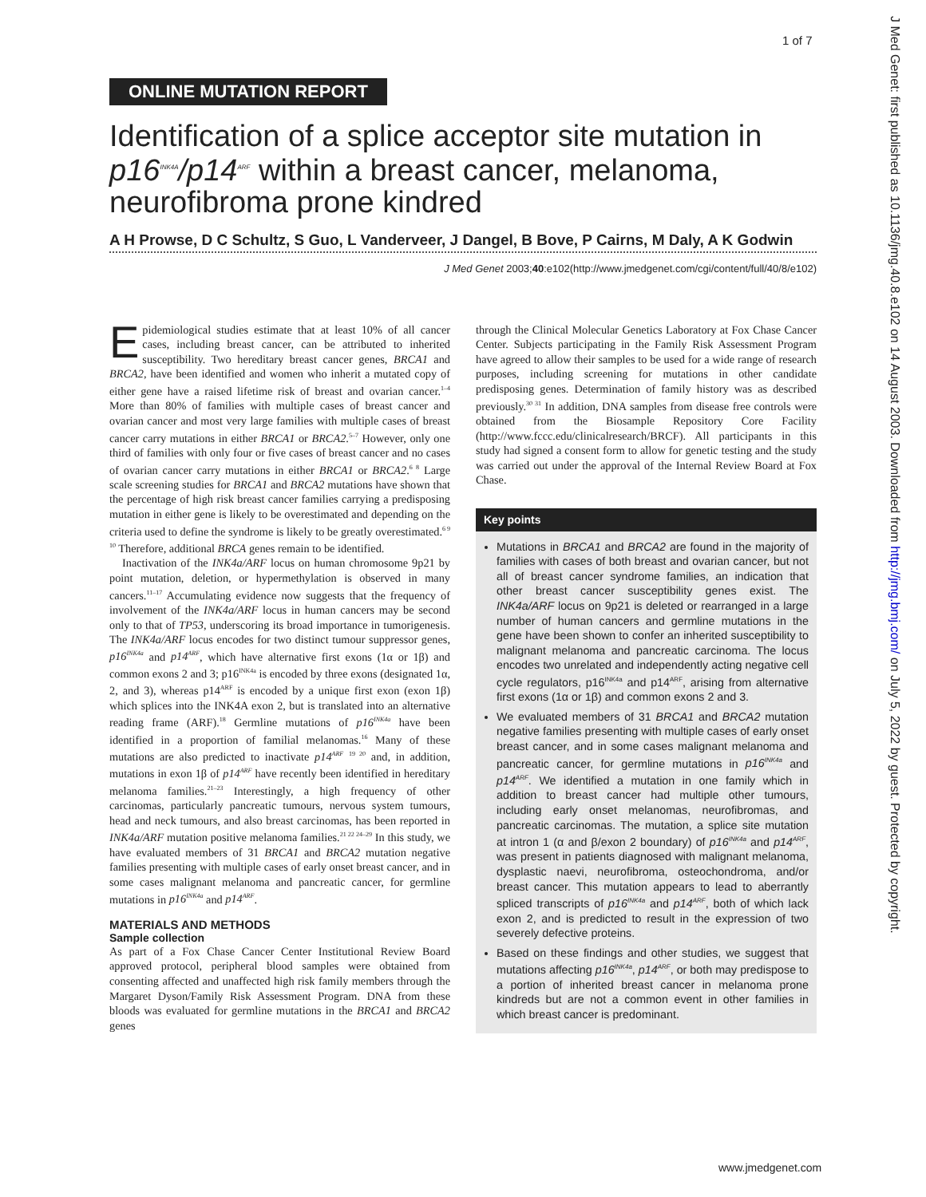1 of 7
J Med Genet: first published as 10.1136/jmg.40.8.e102 on 14 August 2003. Downloaded from http://jmg.bmj.com/ on July 5, 2022 by guest. Protected by copyright.
ONLINE MUTATION REPORT
Identification of a splice acceptor site mutation in p16<sup>INK4A</sup>/p14<sup>ARF</sup> within a breast cancer, melanoma, neurofibroma prone kindred
A H Prowse, D C Schultz, S Guo, L Vanderveer, J Dangel, B Bove, P Cairns, M Daly, A K Godwin
J Med Genet 2003;40:e102(http://www.jmedgenet.com/cgi/content/full/40/8/e102)
Epidemiological studies estimate that at least 10% of all cancer cases, including breast cancer, can be attributed to inherited susceptibility. Two hereditary breast cancer genes, BRCA1 and BRCA2, have been identified and women who inherit a mutated copy of either gene have a raised lifetime risk of breast and ovarian cancer.<sup>1–4</sup> More than 80% of families with multiple cases of breast cancer and ovarian cancer and most very large families with multiple cases of breast cancer carry mutations in either BRCA1 or BRCA2.<sup>5–7</sup> However, only one third of families with only four or five cases of breast cancer and no cases of ovarian cancer carry mutations in either BRCA1 or BRCA2.<sup>6 8</sup> Large scale screening studies for BRCA1 and BRCA2 mutations have shown that the percentage of high risk breast cancer families carrying a predisposing mutation in either gene is likely to be overestimated and depending on the criteria used to define the syndrome is likely to be greatly overestimated.<sup>6 9 10</sup> Therefore, additional BRCA genes remain to be identified.
Inactivation of the INK4a/ARF locus on human chromosome 9p21 by point mutation, deletion, or hypermethylation is observed in many cancers.<sup>11–17</sup> Accumulating evidence now suggests that the frequency of involvement of the INK4a/ARF locus in human cancers may be second only to that of TP53, underscoring its broad importance in tumorigenesis. The INK4a/ARF locus encodes for two distinct tumour suppressor genes, p16<sup>INK4a</sup> and p14<sup>ARF</sup>, which have alternative first exons (1α or 1β) and common exons 2 and 3; p16<sup>INK4a</sup> is encoded by three exons (designated 1α, 2, and 3), whereas p14<sup>ARF</sup> is encoded by a unique first exon (exon 1β) which splices into the INK4A exon 2, but is translated into an alternative reading frame (ARF).<sup>18</sup> Germline mutations of p16<sup>INK4a</sup> have been identified in a proportion of familial melanomas.<sup>16</sup> Many of these mutations are also predicted to inactivate p14<sup>ARF</sup> <sup>19 20</sup> and, in addition, mutations in exon 1β of p14<sup>ARF</sup> have recently been identified in hereditary melanoma families.<sup>21–23</sup> Interestingly, a high frequency of other carcinomas, particularly pancreatic tumours, nervous system tumours, head and neck tumours, and also breast carcinomas, has been reported in INK4a/ARF mutation positive melanoma families.<sup>21 22 24–29</sup> In this study, we have evaluated members of 31 BRCA1 and BRCA2 mutation negative families presenting with multiple cases of early onset breast cancer, and in some cases malignant melanoma and pancreatic cancer, for germline mutations in p16<sup>INK4a</sup> and p14<sup>ARF</sup>.
MATERIALS AND METHODS
Sample collection
As part of a Fox Chase Cancer Center Institutional Review Board approved protocol, peripheral blood samples were obtained from consenting affected and unaffected high risk family members through the Margaret Dyson/Family Risk Assessment Program. DNA from these bloods was evaluated for germline mutations in the BRCA1 and BRCA2 genes
through the Clinical Molecular Genetics Laboratory at Fox Chase Cancer Center. Subjects participating in the Family Risk Assessment Program have agreed to allow their samples to be used for a wide range of research purposes, including screening for mutations in other candidate predisposing genes. Determination of family history was as described previously.<sup>30 31</sup> In addition, DNA samples from disease free controls were obtained from the Biosample Repository Core Facility (http://www.fccc.edu/clinicalresearch/BRCF). All participants in this study had signed a consent form to allow for genetic testing and the study was carried out under the approval of the Internal Review Board at Fox Chase.
Key points
Mutations in BRCA1 and BRCA2 are found in the majority of families with cases of both breast and ovarian cancer, but not all of breast cancer syndrome families, an indication that other breast cancer susceptibility genes exist. The INK4a/ARF locus on 9p21 is deleted or rearranged in a large number of human cancers and germline mutations in the gene have been shown to confer an inherited susceptibility to malignant melanoma and pancreatic carcinoma. The locus encodes two unrelated and independently acting negative cell cycle regulators, p16<sup>INK4a</sup> and p14<sup>ARF</sup>, arising from alternative first exons (1α or 1β) and common exons 2 and 3.
We evaluated members of 31 BRCA1 and BRCA2 mutation negative families presenting with multiple cases of early onset breast cancer, and in some cases malignant melanoma and pancreatic cancer, for germline mutations in p16<sup>INK4a</sup> and p14<sup>ARF</sup>. We identified a mutation in one family which in addition to breast cancer had multiple other tumours, including early onset melanomas, neurofibromas, and pancreatic carcinomas. The mutation, a splice site mutation at intron 1 (α and β/exon 2 boundary) of p16<sup>INK4a</sup> and p14<sup>ARF</sup>, was present in patients diagnosed with malignant melanoma, dysplastic naevi, neurofibroma, osteochondroma, and/or breast cancer. This mutation appears to lead to aberrantly spliced transcripts of p16<sup>INK4a</sup> and p14<sup>ARF</sup>, both of which lack exon 2, and is predicted to result in the expression of two severely defective proteins.
Based on these findings and other studies, we suggest that mutations affecting p16<sup>INK4a</sup>, p14<sup>ARF</sup>, or both may predispose to a portion of inherited breast cancer in melanoma prone kindreds but are not a common event in other families in which breast cancer is predominant.
www.jmedgenet.com